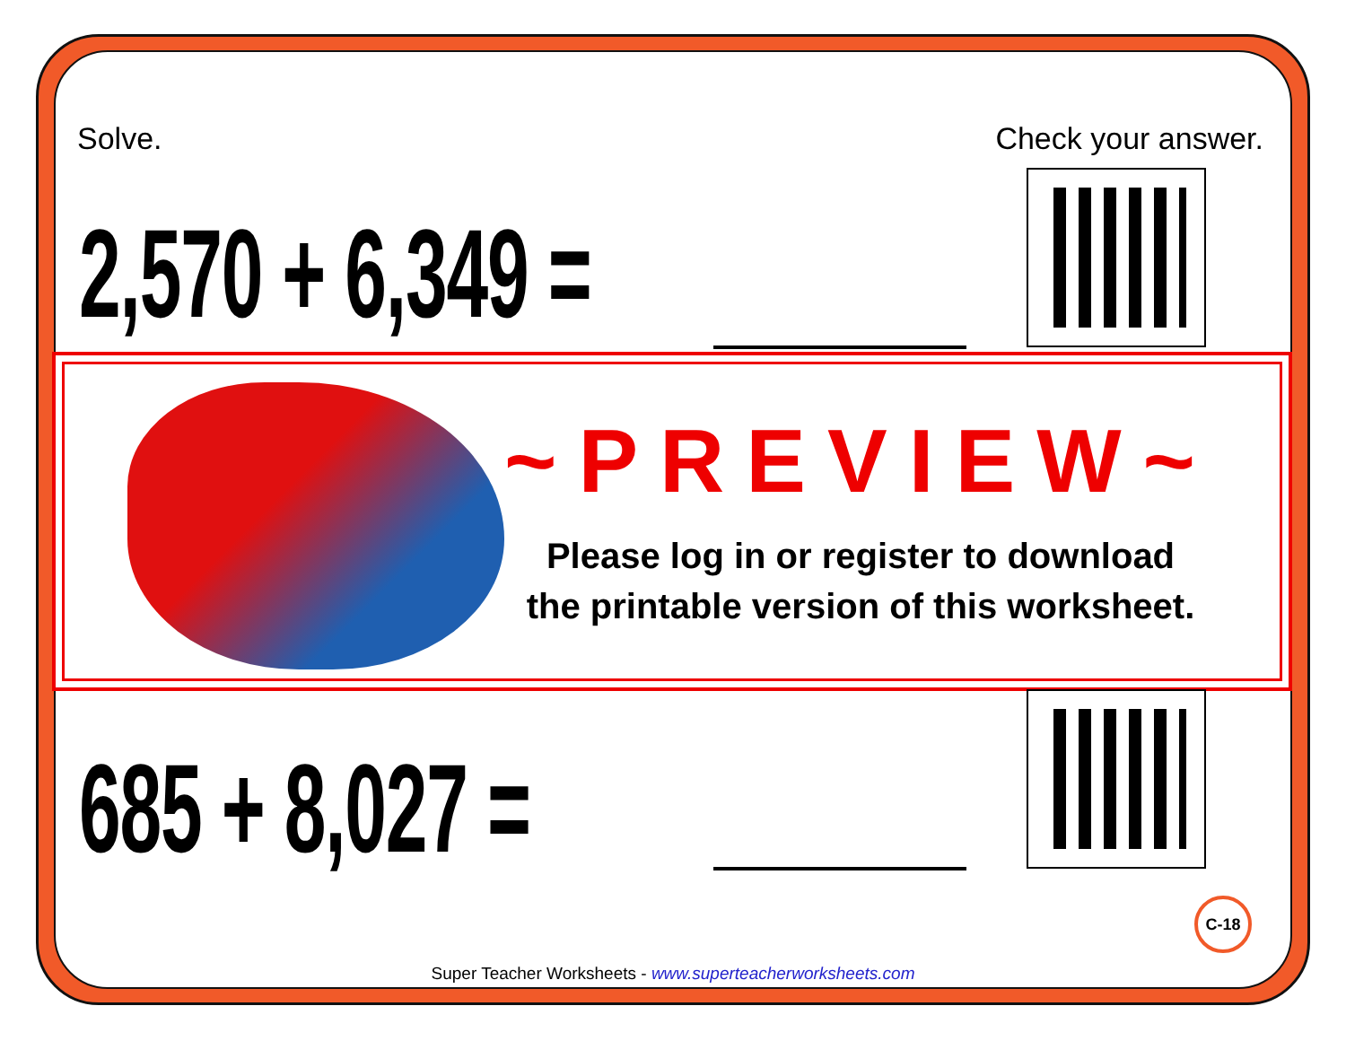Solve. Check your answer.
2,570 + 6,349 =
~PREVIEW~
Please log in or register to download
the printable version of this worksheet.
685 + 8,027 =
C-18
Super Teacher Worksheets - www.superteacherworksheets.com